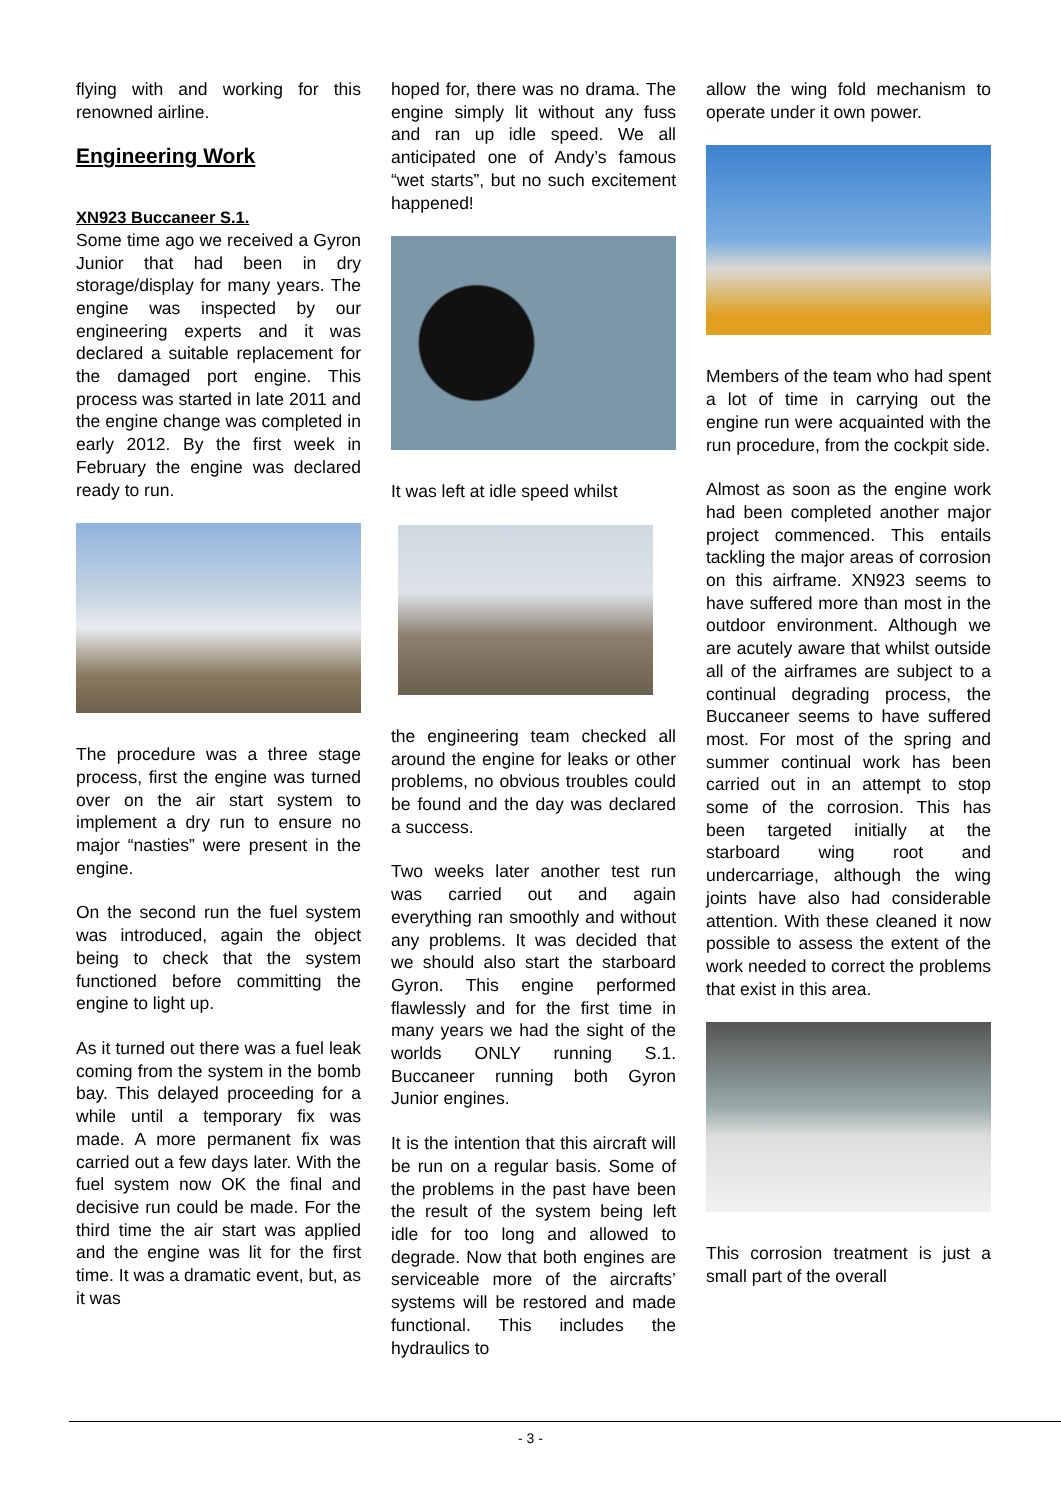flying with and working for this renowned airline.
Engineering Work
XN923 Buccaneer S.1.
Some time ago we received a Gyron Junior that had been in dry storage/display for many years. The engine was inspected by our engineering experts and it was declared a suitable replacement for the damaged port engine. This process was started in late 2011 and the engine change was completed in early 2012. By the first week in February the engine was declared ready to run.
The procedure was a three stage process, first the engine was turned over on the air start system to implement a dry run to ensure no major “nasties” were present in the engine.
On the second run the fuel system was introduced, again the object being to check that the system functioned before committing the engine to light up.
As it turned out there was a fuel leak coming from the system in the bomb bay. This delayed proceeding for a while until a temporary fix was made. A more permanent fix was carried out a few days later. With the fuel system now OK the final and decisive run could be made. For the third time the air start was applied and the engine was lit for the first time. It was a dramatic event, but, as it was
hoped for, there was no drama. The engine simply lit without any fuss and ran up idle speed. We all anticipated one of Andy’s famous “wet starts”, but no such excitement happened!
It was left at idle speed whilst
the engineering team checked all around the engine for leaks or other problems, no obvious troubles could be found and the day was declared a success.
Two weeks later another test run was carried out and again everything ran smoothly and without any problems. It was decided that we should also start the starboard Gyron. This engine performed flawlessly and for the first time in many years we had the sight of the worlds ONLY running S.1. Buccaneer running both Gyron Junior engines.
It is the intention that this aircraft will be run on a regular basis. Some of the problems in the past have been the result of the system being left idle for too long and allowed to degrade. Now that both engines are serviceable more of the aircrafts’ systems will be restored and made functional. This includes the hydraulics to
allow the wing fold mechanism to operate under it own power.
Members of the team who had spent a lot of time in carrying out the engine run were acquainted with the run procedure, from the cockpit side.
Almost as soon as the engine work had been completed another major project commenced. This entails tackling the major areas of corrosion on this airframe. XN923 seems to have suffered more than most in the outdoor environment. Although we are acutely aware that whilst outside all of the airframes are subject to a continual degrading process, the Buccaneer seems to have suffered most. For most of the spring and summer continual work has been carried out in an attempt to stop some of the corrosion. This has been targeted initially at the starboard wing root and undercarriage, although the wing joints have also had considerable attention. With these cleaned it now possible to assess the extent of the work needed to correct the problems that exist in this area.
This corrosion treatment is just a small part of the overall
- 3 -